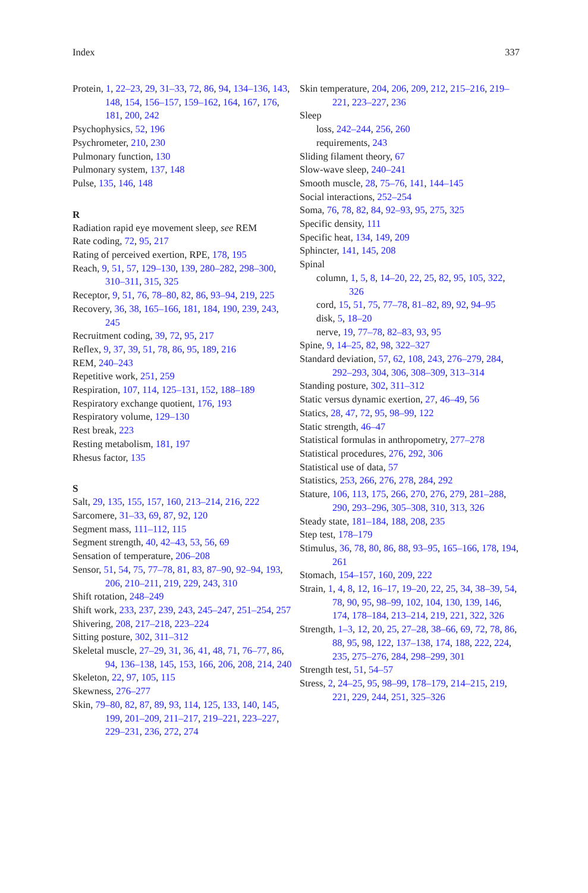Index 337
Protein, 1, 22–23, 29, 31–33, 72, 86, 94, 134–136, 143, 148, 154, 156–157, 159–162, 164, 167, 176, 181, 200, 242
Psychophysics, 52, 196
Psychrometer, 210, 230
Pulmonary function, 130
Pulmonary system, 137, 148
Pulse, 135, 146, 148
R
Radiation rapid eye movement sleep, see REM
Rate coding, 72, 95, 217
Rating of perceived exertion, RPE, 178, 195
Reach, 9, 51, 57, 129–130, 139, 280–282, 298–300, 310–311, 315, 325
Receptor, 9, 51, 76, 78–80, 82, 86, 93–94, 219, 225
Recovery, 36, 38, 165–166, 181, 184, 190, 239, 243, 245
Recruitment coding, 39, 72, 95, 217
Reflex, 9, 37, 39, 51, 78, 86, 95, 189, 216
REM, 240–243
Repetitive work, 251, 259
Respiration, 107, 114, 125–131, 152, 188–189
Respiratory exchange quotient, 176, 193
Respiratory volume, 129–130
Rest break, 223
Resting metabolism, 181, 197
Rhesus factor, 135
S
Salt, 29, 135, 155, 157, 160, 213–214, 216, 222
Sarcomere, 31–33, 69, 87, 92, 120
Segment mass, 111–112, 115
Segment strength, 40, 42–43, 53, 56, 69
Sensation of temperature, 206–208
Sensor, 51, 54, 75, 77–78, 81, 83, 87–90, 92–94, 193, 206, 210–211, 219, 229, 243, 310
Shift rotation, 248–249
Shift work, 233, 237, 239, 243, 245–247, 251–254, 257
Shivering, 208, 217–218, 223–224
Sitting posture, 302, 311–312
Skeletal muscle, 27–29, 31, 36, 41, 48, 71, 76–77, 86, 94, 136–138, 145, 153, 166, 206, 208, 214, 240
Skeleton, 22, 97, 105, 115
Skewness, 276–277
Skin, 79–80, 82, 87, 89, 93, 114, 125, 133, 140, 145, 199, 201–209, 211–217, 219–221, 223–227, 229–231, 236, 272, 274
Skin temperature, 204, 206, 209, 212, 215–216, 219–221, 223–227, 236
Sleep
loss, 242–244, 256, 260
requirements, 243
Sliding filament theory, 67
Slow-wave sleep, 240–241
Smooth muscle, 28, 75–76, 141, 144–145
Social interactions, 252–254
Soma, 76, 78, 82, 84, 92–93, 95, 275, 325
Specific density, 111
Specific heat, 134, 149, 209
Sphincter, 141, 145, 208
Spinal
column, 1, 5, 8, 14–20, 22, 25, 82, 95, 105, 322, 326
cord, 15, 51, 75, 77–78, 81–82, 89, 92, 94–95
disk, 5, 18–20
nerve, 19, 77–78, 82–83, 93, 95
Spine, 9, 14–25, 82, 98, 322–327
Standard deviation, 57, 62, 108, 243, 276–279, 284, 292–293, 304, 306, 308–309, 313–314
Standing posture, 302, 311–312
Static versus dynamic exertion, 27, 46–49, 56
Statics, 28, 47, 72, 95, 98–99, 122
Static strength, 46–47
Statistical formulas in anthropometry, 277–278
Statistical procedures, 276, 292, 306
Statistical use of data, 57
Statistics, 253, 266, 276, 278, 284, 292
Stature, 106, 113, 175, 266, 270, 276, 279, 281–288, 290, 293–296, 305–308, 310, 313, 326
Steady state, 181–184, 188, 208, 235
Step test, 178–179
Stimulus, 36, 78, 80, 86, 88, 93–95, 165–166, 178, 194, 261
Stomach, 154–157, 160, 209, 222
Strain, 1, 4, 8, 12, 16–17, 19–20, 22, 25, 34, 38–39, 54, 78, 90, 95, 98–99, 102, 104, 130, 139, 146, 174, 178–184, 213–214, 219, 221, 322, 326
Strength, 1–3, 12, 20, 25, 27–28, 38–66, 69, 72, 78, 86, 88, 95, 98, 122, 137–138, 174, 188, 222, 224, 235, 275–276, 284, 298–299, 301
Strength test, 51, 54–57
Stress, 2, 24–25, 95, 98–99, 178–179, 214–215, 219, 221, 229, 244, 251, 325–326